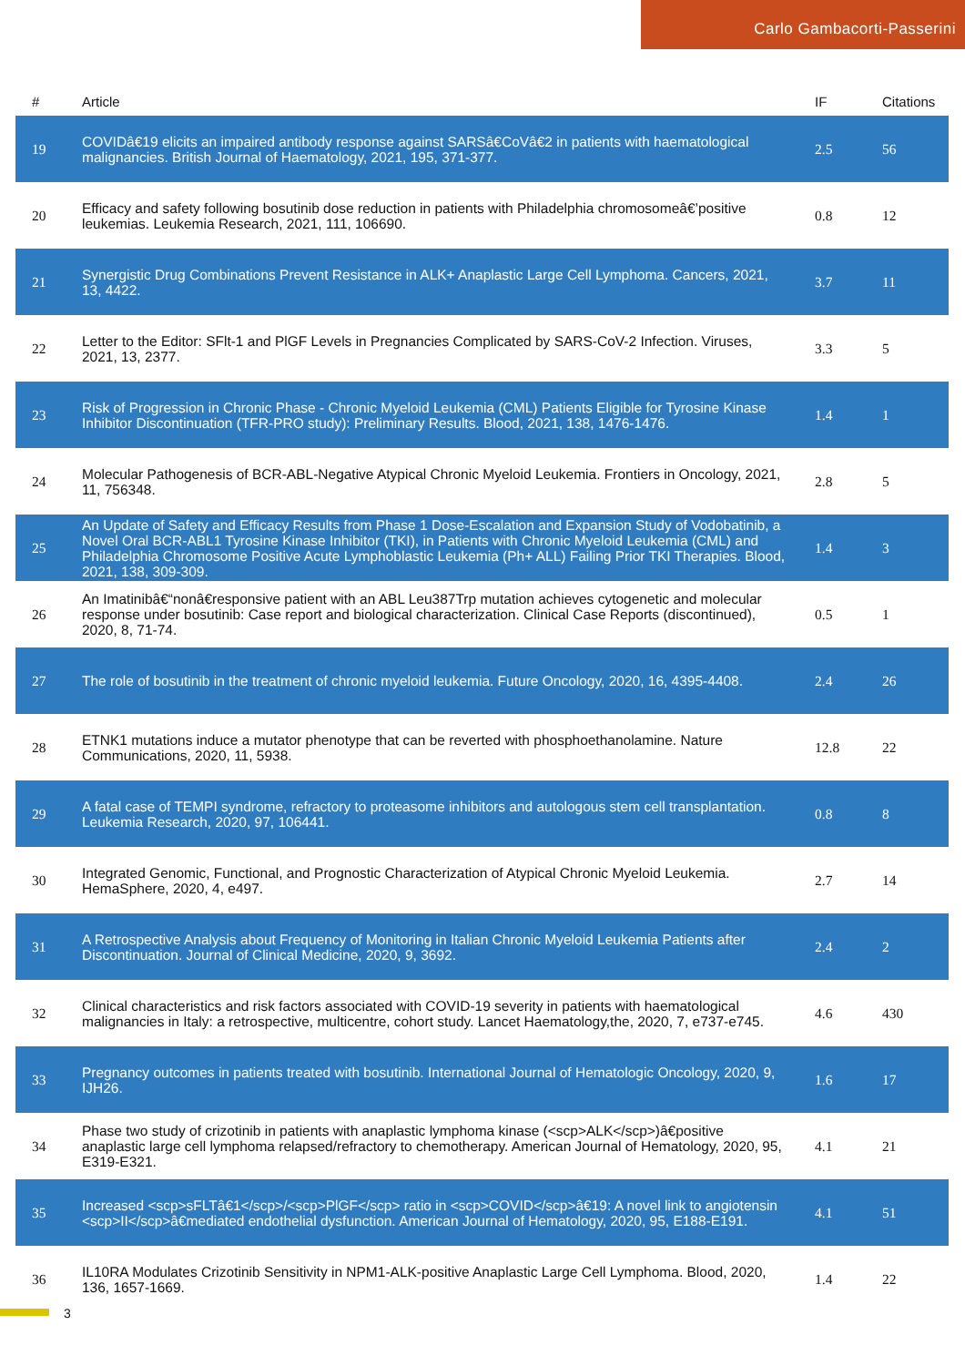Carlo Gambacorti-Passerini
| # | Article | IF | Citations |
| --- | --- | --- | --- |
| 19 | COVIDâ€19 elicits an impaired antibody response against SARSâ€CoVâ€2 in patients with haematological malignancies. British Journal of Haematology, 2021, 195, 371-377. | 2.5 | 56 |
| 20 | Efficacy and safety following bosutinib dose reduction in patients with Philadelphia chromosomeâ€’positive leukemias. Leukemia Research, 2021, 111, 106690. | 0.8 | 12 |
| 21 | Synergistic Drug Combinations Prevent Resistance in ALK+ Anaplastic Large Cell Lymphoma. Cancers, 2021, 13, 4422. | 3.7 | 11 |
| 22 | Letter to the Editor: SFlt-1 and PlGF Levels in Pregnancies Complicated by SARS-CoV-2 Infection. Viruses, 2021, 13, 2377. | 3.3 | 5 |
| 23 | Risk of Progression in Chronic Phase - Chronic Myeloid Leukemia (CML) Patients Eligible for Tyrosine Kinase Inhibitor Discontinuation (TFR-PRO study): Preliminary Results. Blood, 2021, 138, 1476-1476. | 1.4 | 1 |
| 24 | Molecular Pathogenesis of BCR-ABL-Negative Atypical Chronic Myeloid Leukemia. Frontiers in Oncology, 2021, 11, 756348. | 2.8 | 5 |
| 25 | An Update of Safety and Efficacy Results from Phase 1 Dose-Escalation and Expansion Study of Vodobatinib, a Novel Oral BCR-ABL1 Tyrosine Kinase Inhibitor (TKI), in Patients with Chronic Myeloid Leukemia (CML) and Philadelphia Chromosome Positive Acute Lymphoblastic Leukemia (Ph+ ALL) Failing Prior TKI Therapies. Blood, 2021, 138, 309-309. | 1.4 | 3 |
| 26 | An Imatinibâ€“nonâ€responsive patient with an ABL Leu387Trp mutation achieves cytogenetic and molecular response under bosutinib: Case report and biological characterization. Clinical Case Reports (discontinued), 2020, 8, 71-74. | 0.5 | 1 |
| 27 | The role of bosutinib in the treatment of chronic myeloid leukemia. Future Oncology, 2020, 16, 4395-4408. | 2.4 | 26 |
| 28 | ETNK1 mutations induce a mutator phenotype that can be reverted with phosphoethanolamine. Nature Communications, 2020, 11, 5938. | 12.8 | 22 |
| 29 | A fatal case of TEMPI syndrome, refractory to proteasome inhibitors and autologous stem cell transplantation. Leukemia Research, 2020, 97, 106441. | 0.8 | 8 |
| 30 | Integrated Genomic, Functional, and Prognostic Characterization of Atypical Chronic Myeloid Leukemia. HemaSphere, 2020, 4, e497. | 2.7 | 14 |
| 31 | A Retrospective Analysis about Frequency of Monitoring in Italian Chronic Myeloid Leukemia Patients after Discontinuation. Journal of Clinical Medicine, 2020, 9, 3692. | 2.4 | 2 |
| 32 | Clinical characteristics and risk factors associated with COVID-19 severity in patients with haematological malignancies in Italy: a retrospective, multicentre, cohort study. Lancet Haematology,the, 2020, 7, e737-e745. | 4.6 | 430 |
| 33 | Pregnancy outcomes in patients treated with bosutinib. International Journal of Hematologic Oncology, 2020, 9, IJH26. | 1.6 | 17 |
| 34 | Phase two study of crizotinib in patients with anaplastic lymphoma kinase (<scp>ALK</scp>)â€positive anaplastic large cell lymphoma relapsed/refractory to chemotherapy. American Journal of Hematology, 2020, 95, E319-E321. | 4.1 | 21 |
| 35 | Increased <scp>sFLTâ€1</scp>/<scp>PlGF</scp> ratio in <scp>COVID</scp>â€19: A novel link to angiotensin <scp>II</scp>â€mediated endothelial dysfunction. American Journal of Hematology, 2020, 95, E188-E191. | 4.1 | 51 |
| 36 | IL10RA Modulates Crizotinib Sensitivity in NPM1-ALK-positive Anaplastic Large Cell Lymphoma. Blood, 2020, 136, 1657-1669. | 1.4 | 22 |
3